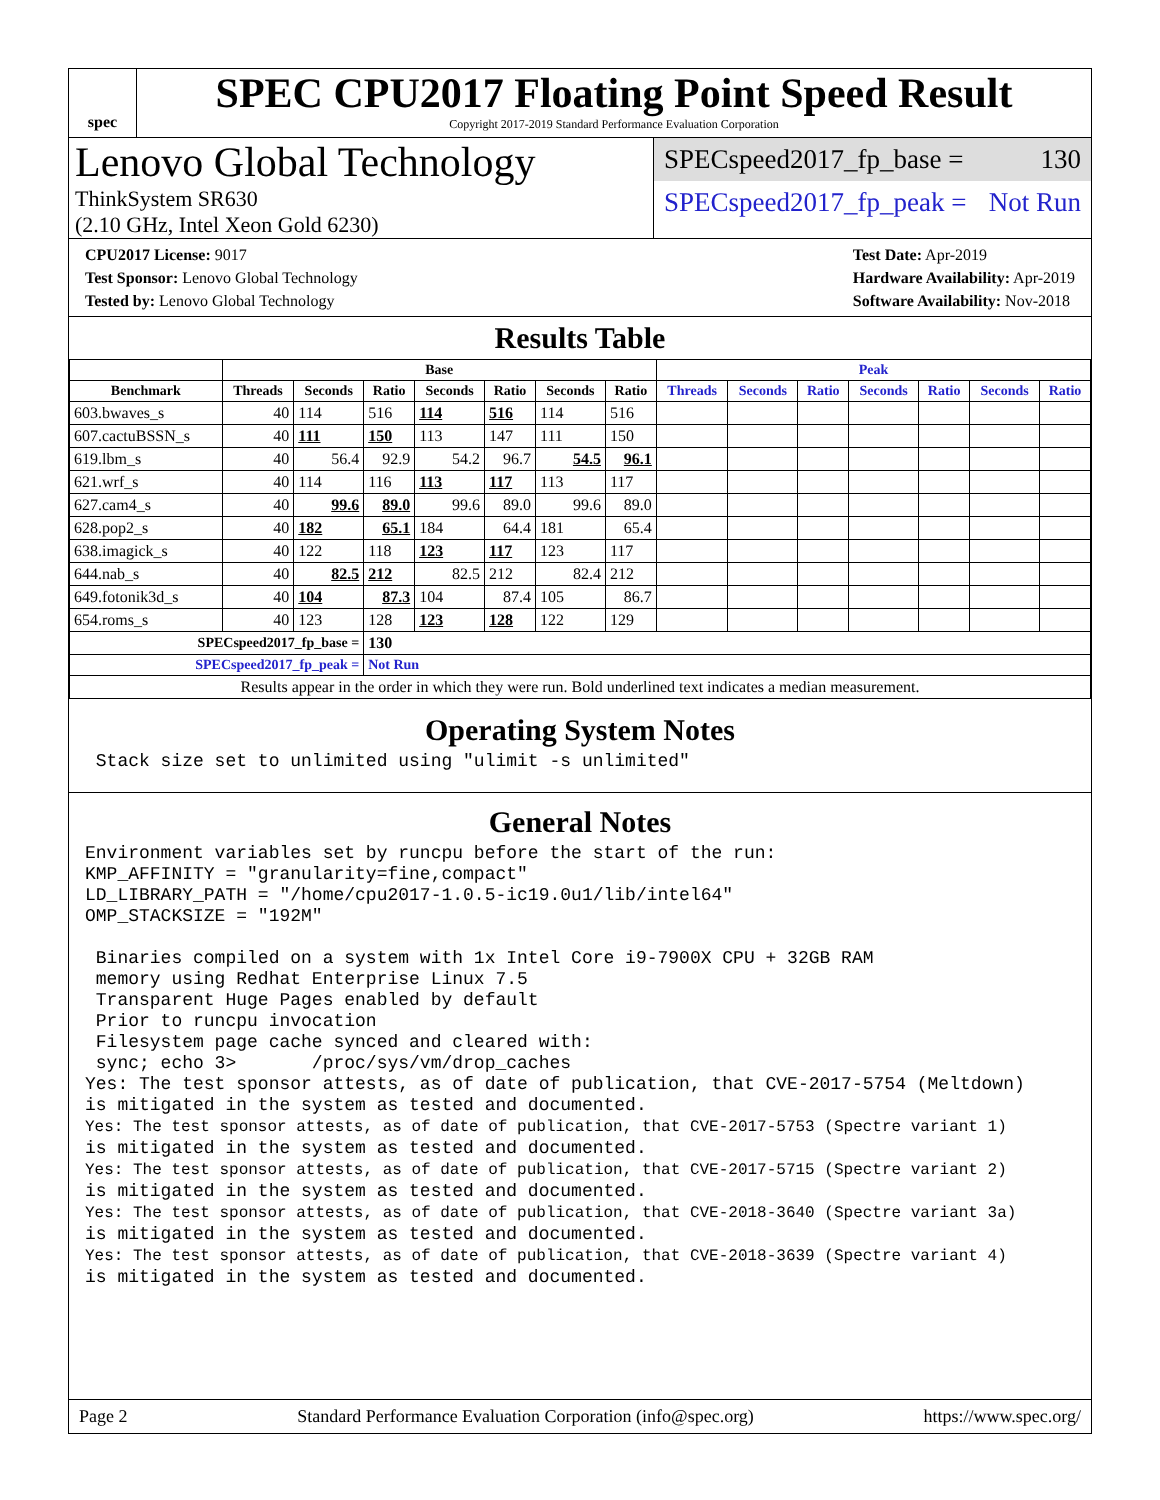spec
SPEC CPU2017 Floating Point Speed Result
Copyright 2017-2019 Standard Performance Evaluation Corporation
Lenovo Global Technology
ThinkSystem SR630
(2.10 GHz, Intel Xeon Gold 6230)
SPECspeed2017_fp_base = 130
SPECspeed2017_fp_peak = Not Run
CPU2017 License: 9017
Test Sponsor: Lenovo Global Technology
Tested by: Lenovo Global Technology
Test Date: Apr-2019
Hardware Availability: Apr-2019
Software Availability: Nov-2018
Results Table
| | Base | | | | | | | Peak | | | | | | |
| --- | --- | --- | --- | --- | --- | --- | --- | --- | --- | --- | --- | --- | --- | --- |
| Benchmark | Threads | Seconds | Ratio | Seconds | Ratio | Seconds | Ratio | Threads | Seconds | Ratio | Seconds | Ratio | Seconds | Ratio |
| 603.bwaves_s | 40 | 114 | 516 | 114 | 516 | 114 | 516 | | | | | | | |
| 607.cactuBSSN_s | 40 | 111 | 150 | 113 | 147 | 111 | 150 | | | | | | | |
| 619.lbm_s | 40 | 56.4 | 92.9 | 54.2 | 96.7 | 54.5 | 96.1 | | | | | | | |
| 621.wrf_s | 40 | 114 | 116 | 113 | 117 | 113 | 117 | | | | | | | |
| 627.cam4_s | 40 | 99.6 | 89.0 | 99.6 | 89.0 | 99.6 | 89.0 | | | | | | | |
| 628.pop2_s | 40 | 182 | 65.1 | 184 | 64.4 | 181 | 65.4 | | | | | | | |
| 638.imagick_s | 40 | 122 | 118 | 123 | 117 | 123 | 117 | | | | | | | |
| 644.nab_s | 40 | 82.5 | 212 | 82.5 | 212 | 82.4 | 212 | | | | | | | |
| 649.fotonik3d_s | 40 | 104 | 87.3 | 104 | 87.4 | 105 | 86.7 | | | | | | | |
| 654.roms_s | 40 | 123 | 128 | 123 | 128 | 122 | 129 | | | | | | | |
| SPECspeed2017_fp_base = | | | 130 | | | | | | | | | | | |
| SPECspeed2017_fp_peak = | | | Not Run | | | | | | | | | | | |
| Results appear in the order in which they were run. Bold underlined text indicates a median measurement. | | | | | | | | | | | | | | |
Operating System Notes
 Stack size set to unlimited using "ulimit -s unlimited"
General Notes
Environment variables set by runcpu before the start of the run:
KMP_AFFINITY = "granularity=fine,compact"
LD_LIBRARY_PATH = "/home/cpu2017-1.0.5-ic19.0u1/lib/intel64"
OMP_STACKSIZE = "192M"

 Binaries compiled on a system with 1x Intel Core i9-7900X CPU + 32GB RAM
 memory using Redhat Enterprise Linux 7.5
 Transparent Huge Pages enabled by default
 Prior to runcpu invocation
 Filesystem page cache synced and cleared with:
 sync; echo 3>       /proc/sys/vm/drop_caches
Yes: The test sponsor attests, as of date of publication, that CVE-2017-5754 (Meltdown)
is mitigated in the system as tested and documented.
Yes: The test sponsor attests, as of date of publication, that CVE-2017-5753 (Spectre variant 1)
is mitigated in the system as tested and documented.
Yes: The test sponsor attests, as of date of publication, that CVE-2017-5715 (Spectre variant 2)
is mitigated in the system as tested and documented.
Yes: The test sponsor attests, as of date of publication, that CVE-2018-3640 (Spectre variant 3a)
is mitigated in the system as tested and documented.
Yes: The test sponsor attests, as of date of publication, that CVE-2018-3639 (Spectre variant 4)
is mitigated in the system as tested and documented.
Page 2 Standard Performance Evaluation Corporation (info@spec.org) https://www.spec.org/